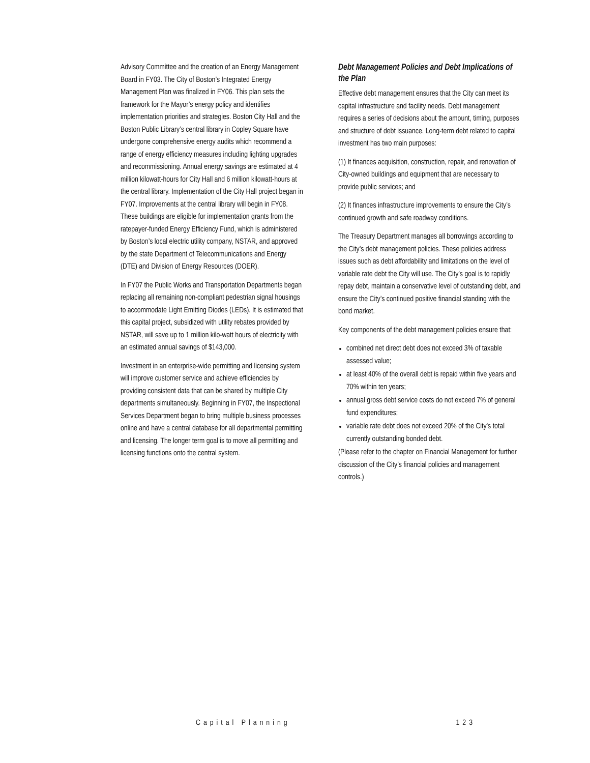Advisory Committee and the creation of an Energy Management Board in FY03. The City of Boston’s Integrated Energy Management Plan was finalized in FY06. This plan sets the framework for the Mayor’s energy policy and identifies implementation priorities and strategies. Boston City Hall and the Boston Public Library’s central library in Copley Square have undergone comprehensive energy audits which recommend a range of energy efficiency measures including lighting upgrades and recommissioning. Annual energy savings are estimated at 4 million kilowatt-hours for City Hall and 6 million kilowatt-hours at the central library. Implementation of the City Hall project began in FY07. Improvements at the central library will begin in FY08. These buildings are eligible for implementation grants from the ratepayer-funded Energy Efficiency Fund, which is administered by Boston’s local electric utility company, NSTAR, and approved by the state Department of Telecommunications and Energy (DTE) and Division of Energy Resources (DOER).
In FY07 the Public Works and Transportation Departments began replacing all remaining non-compliant pedestrian signal housings to accommodate Light Emitting Diodes (LEDs). It is estimated that this capital project, subsidized with utility rebates provided by NSTAR, will save up to 1 million kilo-watt hours of electricity with an estimated annual savings of $143,000.
Investment in an enterprise-wide permitting and licensing system will improve customer service and achieve efficiencies by providing consistent data that can be shared by multiple City departments simultaneously. Beginning in FY07, the Inspectional Services Department began to bring multiple business processes online and have a central database for all departmental permitting and licensing. The longer term goal is to move all permitting and licensing functions onto the central system.
Debt Management Policies and Debt Implications of the Plan
Effective debt management ensures that the City can meet its capital infrastructure and facility needs. Debt management requires a series of decisions about the amount, timing, purposes and structure of debt issuance. Long-term debt related to capital investment has two main purposes:
(1) It finances acquisition, construction, repair, and renovation of City-owned buildings and equipment that are necessary to provide public services; and
(2) It finances infrastructure improvements to ensure the City’s continued growth and safe roadway conditions.
The Treasury Department manages all borrowings according to the City’s debt management policies. These policies address issues such as debt affordability and limitations on the level of variable rate debt the City will use. The City’s goal is to rapidly repay debt, maintain a conservative level of outstanding debt, and ensure the City’s continued positive financial standing with the bond market.
Key components of the debt management policies ensure that:
combined net direct debt does not exceed 3% of taxable assessed value;
at least 40% of the overall debt is repaid within five years and 70% within ten years;
annual gross debt service costs do not exceed 7% of general fund expenditures;
variable rate debt does not exceed 20% of the City’s total currently outstanding bonded debt.
(Please refer to the chapter on Financial Management for further discussion of the City’s financial policies and management controls.)
Capital Planning 123